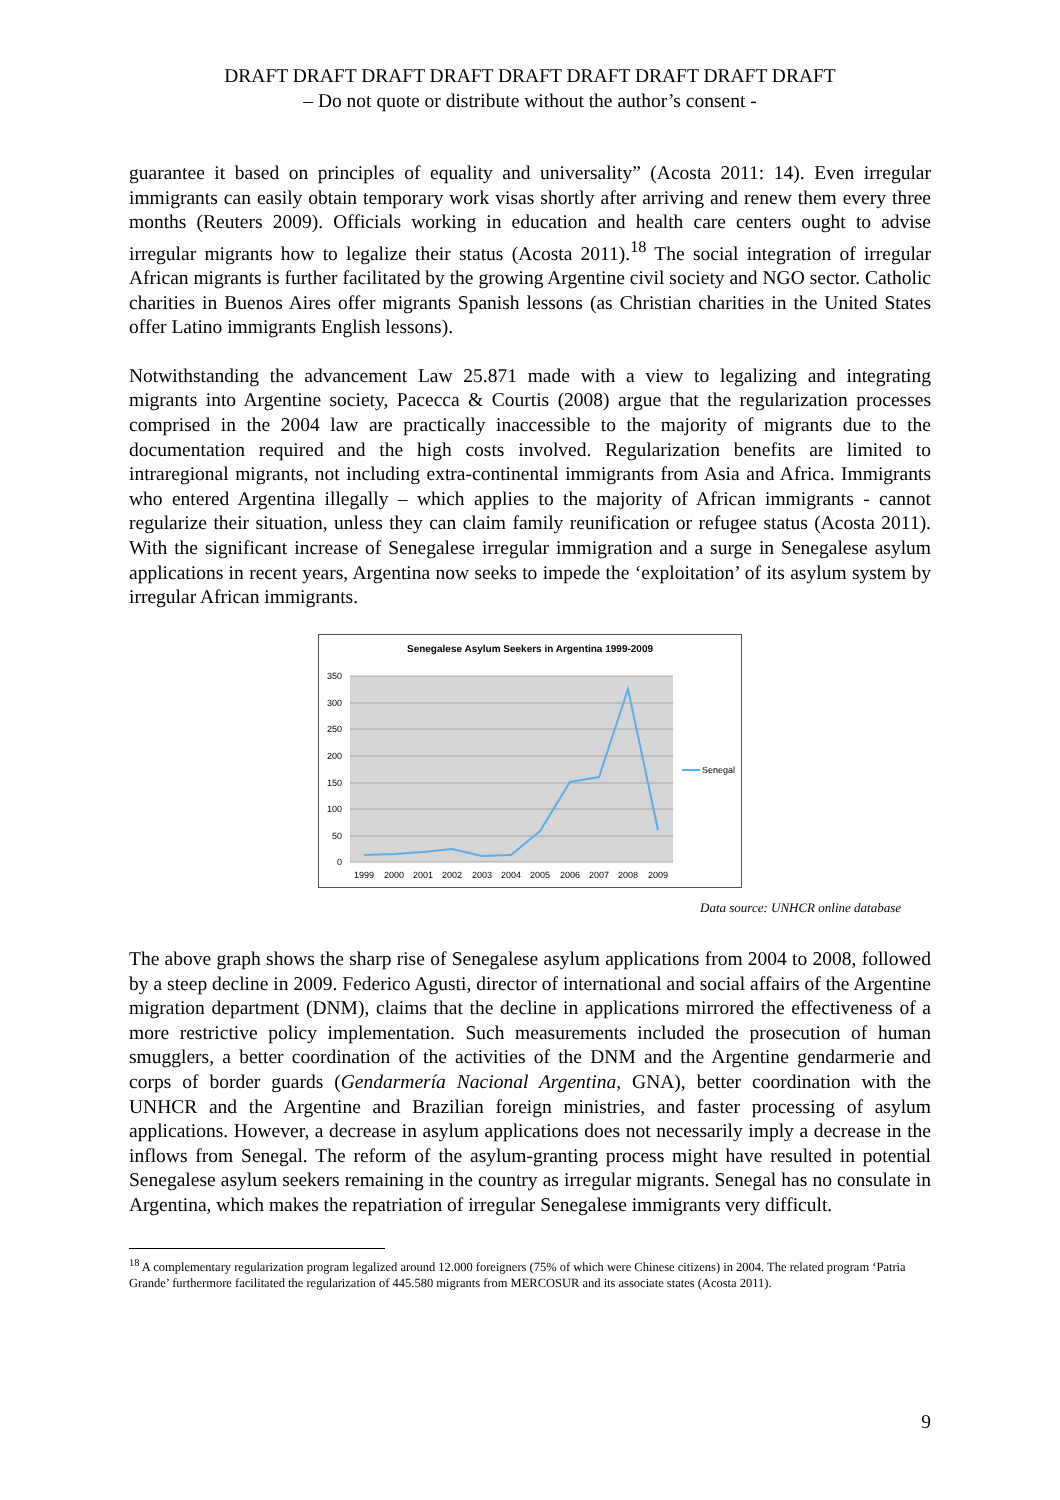DRAFT DRAFT DRAFT DRAFT DRAFT DRAFT DRAFT DRAFT DRAFT
– Do not quote or distribute without the author’s consent -
guarantee it based on principles of equality and universality” (Acosta 2011: 14). Even irregular immigrants can easily obtain temporary work visas shortly after arriving and renew them every three months (Reuters 2009). Officials working in education and health care centers ought to advise irregular migrants how to legalize their status (Acosta 2011).<sup>18</sup> The social integration of irregular African migrants is further facilitated by the growing Argentine civil society and NGO sector. Catholic charities in Buenos Aires offer migrants Spanish lessons (as Christian charities in the United States offer Latino immigrants English lessons).
Notwithstanding the advancement Law 25.871 made with a view to legalizing and integrating migrants into Argentine society, Pacecca & Courtis (2008) argue that the regularization processes comprised in the 2004 law are practically inaccessible to the majority of migrants due to the documentation required and the high costs involved. Regularization benefits are limited to intraregional migrants, not including extra-continental immigrants from Asia and Africa. Immigrants who entered Argentina illegally – which applies to the majority of African immigrants - cannot regularize their situation, unless they can claim family reunification or refugee status (Acosta 2011). With the significant increase of Senegalese irregular immigration and a surge in Senegalese asylum applications in recent years, Argentina now seeks to impede the ‘exploitation’ of its asylum system by irregular African immigrants.
Senegalese Asylum Seekers in Argentina 1999-2009
350
300
250
200
150
100
50
0
1999
2000
2001
2002
2003
2004
2005
2006
2007
2008
2009
Senegal
Data source: UNHCR online database
The above graph shows the sharp rise of Senegalese asylum applications from 2004 to 2008, followed by a steep decline in 2009. Federico Agusti, director of international and social affairs of the Argentine migration department (DNM), claims that the decline in applications mirrored the effectiveness of a more restrictive policy implementation. Such measurements included the prosecution of human smugglers, a better coordination of the activities of the DNM and the Argentine gendarmerie and corps of border guards (Gendarmería Nacional Argentina, GNA), better coordination with the UNHCR and the Argentine and Brazilian foreign ministries, and faster processing of asylum applications. However, a decrease in asylum applications does not necessarily imply a decrease in the inflows from Senegal. The reform of the asylum-granting process might have resulted in potential Senegalese asylum seekers remaining in the country as irregular migrants. Senegal has no consulate in Argentina, which makes the repatriation of irregular Senegalese immigrants very difficult.
<sup>18</sup> A complementary regularization program legalized around 12.000 foreigners (75% of which were Chinese citizens) in 2004. The related program ‘Patria Grande’ furthermore facilitated the regularization of 445.580 migrants from MERCOSUR and its associate states (Acosta 2011).
9